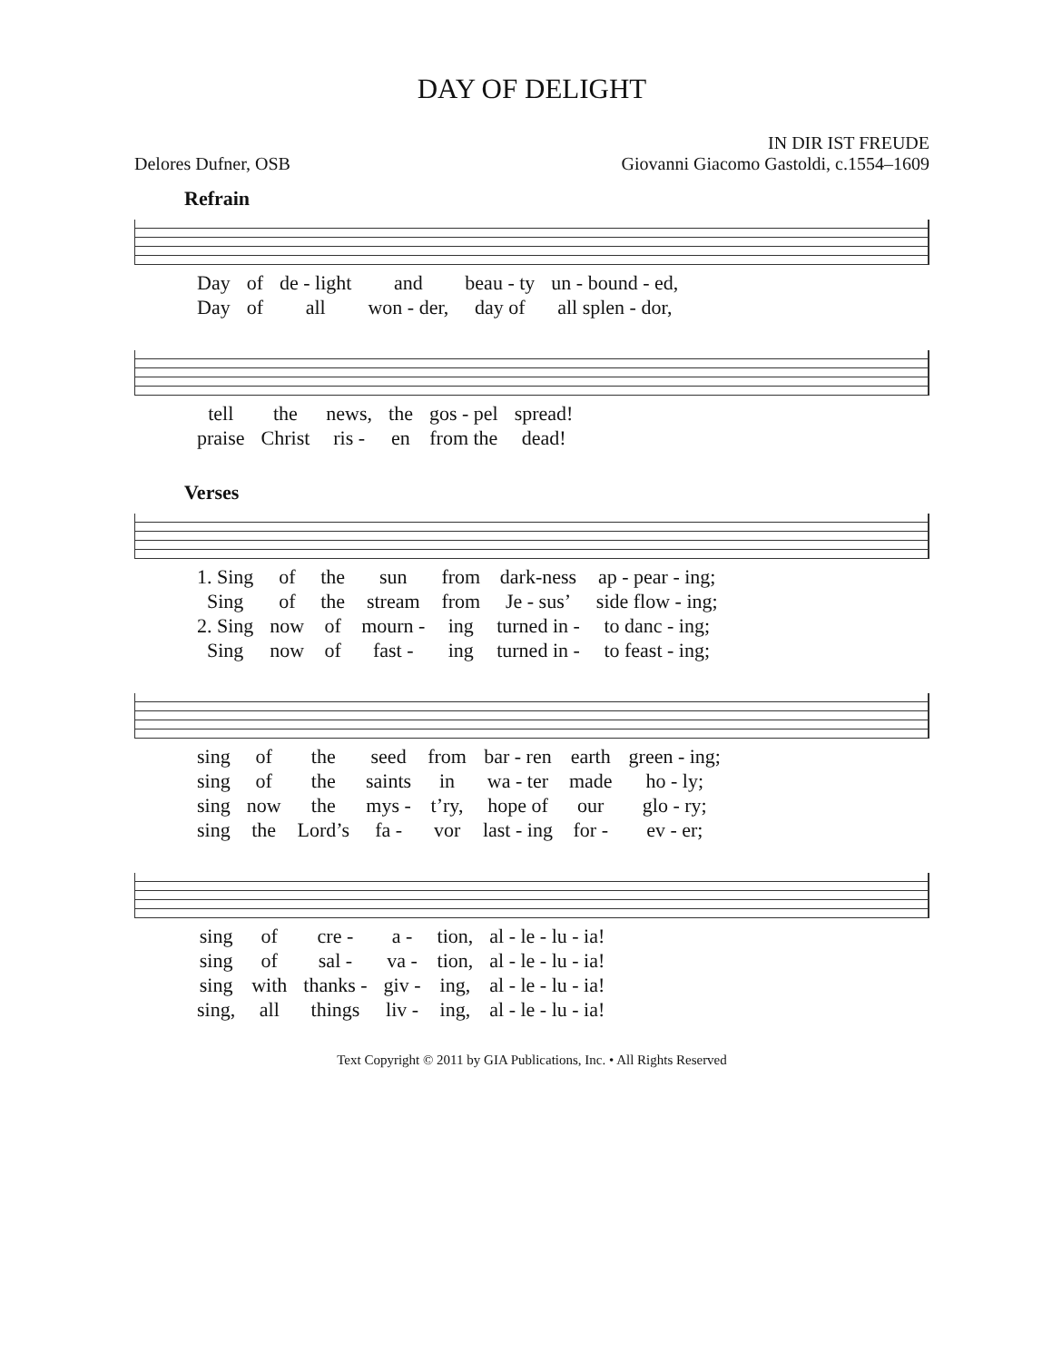DAY OF DELIGHT
Delores Dufner, OSB IN DIR IST FREUDE
Giovanni Giacomo Gastoldi, c.1554–1609
Refrain
| Day | of | de - light | and | beau - ty | un - bound - ed, |
| Day | of | all | won - der, | day of | all splen - dor, |
| tell | the | news, | the | gos - pel | spread! |
| praise | Christ | ris - | en | from the | dead! |
Verses
| 1. Sing | of | the | sun | from | dark-ness | ap - pear - ing; |
| Sing | of | the | stream | from | Je - sus’ | side flow - ing; |
| 2. Sing | now | of | mourn - | ing | turned in - | to danc - ing; |
| Sing | now | of | fast - | ing | turned in - | to feast - ing; |
| sing | of | the | seed | from | bar - ren | earth | green - ing; |
| sing | of | the | saints | in | wa - ter | made | ho - ly; |
| sing | now | the | mys - | t’ry, | hope of | our | glo - ry; |
| sing | the | Lord’s | fa - | vor | last - ing | for - | ev - er; |
| sing | of | cre - | a - | tion, | al - le - lu - ia! |
| sing | of | sal - | va - | tion, | al - le - lu - ia! |
| sing | with | thanks - | giv - | ing, | al - le - lu - ia! |
| sing, | all | things | liv - | ing, | al - le - lu - ia! |
Text Copyright © 2011 by GIA Publications, Inc. • All Rights Reserved